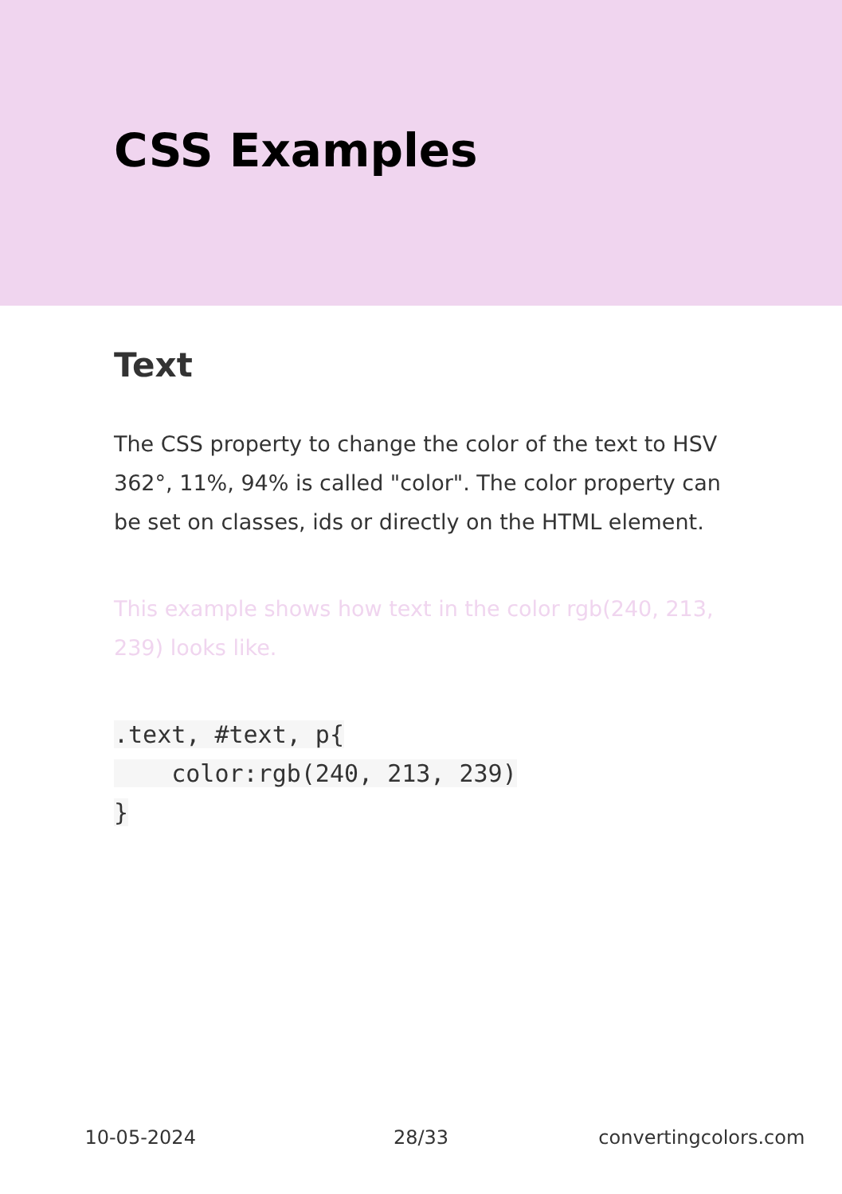CSS Examples
Text
The CSS property to change the color of the text to HSV 362°, 11%, 94% is called "color". The color property can be set on classes, ids or directly on the HTML element.
This example shows how text in the color rgb(240, 213, 239) looks like.
.text, #text, p{
    color:rgb(240, 213, 239)
}
10-05-2024 28/33 convertingcolors.com